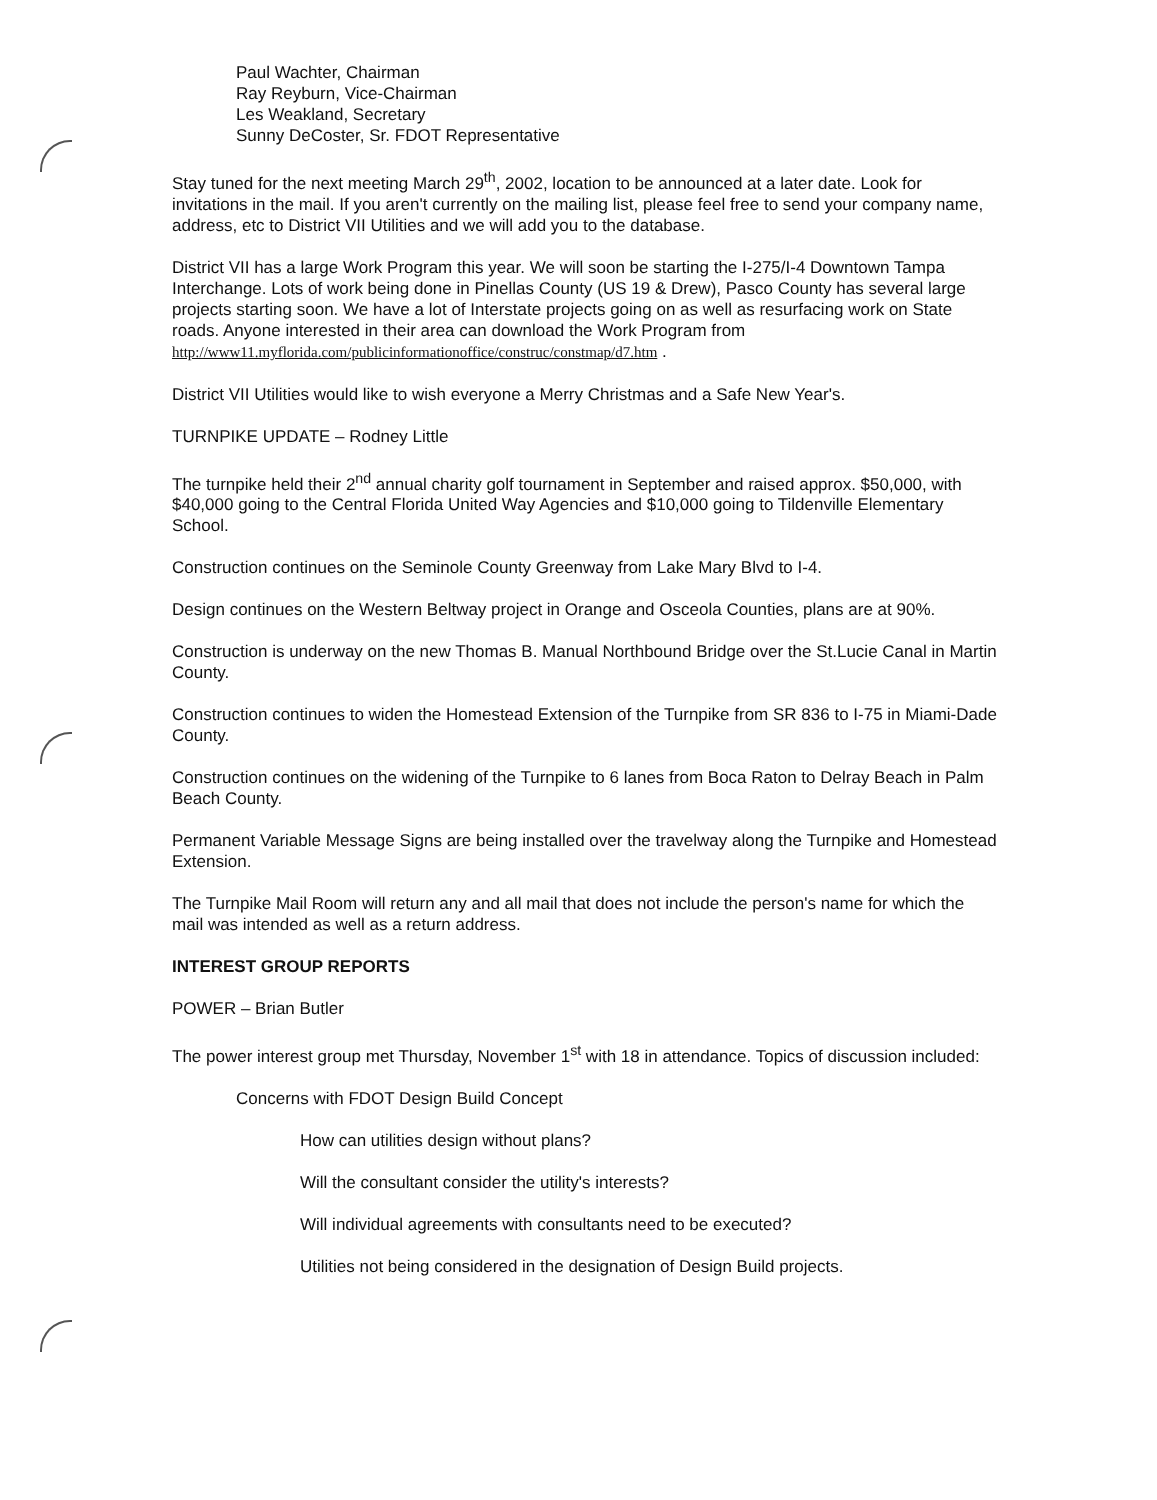Paul Wachter, Chairman
Ray Reyburn, Vice-Chairman
Les Weakland, Secretary
Sunny DeCoster, Sr. FDOT Representative
Stay tuned for the next meeting March 29<sup>th</sup>, 2002, location to be announced at a later date. Look for invitations in the mail. If you aren't currently on the mailing list, please feel free to send your company name, address, etc to District VII Utilities and we will add you to the database.
District VII has a large Work Program this year. We will soon be starting the I-275/I-4 Downtown Tampa Interchange. Lots of work being done in Pinellas County (US 19 & Drew), Pasco County has several large projects starting soon. We have a lot of Interstate projects going on as well as resurfacing work on State roads. Anyone interested in their area can download the Work Program from http://www11.myflorida.com/publicinformationoffice/construc/constmap/d7.htm .
District VII Utilities would like to wish everyone a Merry Christmas and a Safe New Year's.
TURNPIKE UPDATE – Rodney Little
The turnpike held their 2<sup>nd</sup> annual charity golf tournament in September and raised approx. $50,000, with $40,000 going to the Central Florida United Way Agencies and $10,000 going to Tildenville Elementary School.
Construction continues on the Seminole County Greenway from Lake Mary Blvd to I-4.
Design continues on the Western Beltway project in Orange and Osceola Counties, plans are at 90%.
Construction is underway on the new Thomas B. Manual Northbound Bridge over the St.Lucie Canal in Martin County.
Construction continues to widen the Homestead Extension of the Turnpike from SR 836 to I-75 in Miami-Dade County.
Construction continues on the widening of the Turnpike to 6 lanes from Boca Raton to Delray Beach in Palm Beach County.
Permanent Variable Message Signs are being installed over the travelway along the Turnpike and Homestead Extension.
The Turnpike Mail Room will return any and all mail that does not include the person's name for which the mail was intended as well as a return address.
INTEREST GROUP REPORTS
POWER – Brian Butler
The power interest group met Thursday, November 1<sup>st</sup> with 18 in attendance. Topics of discussion included:
Concerns with FDOT Design Build Concept
How can utilities design without plans?
Will the consultant consider the utility's interests?
Will individual agreements with consultants need to be executed?
Utilities not being considered in the designation of Design Build projects.